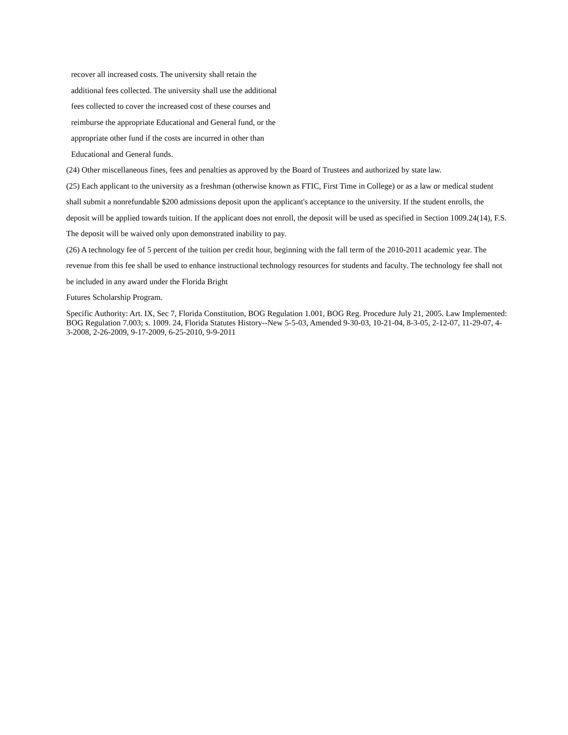recover all increased costs. The university shall retain the
additional fees collected. The university shall use the additional
fees collected to cover the increased cost of these courses and
reimburse the appropriate Educational and General fund, or the
appropriate other fund if the costs are incurred in other than
Educational and General funds.
(24) Other miscellaneous fines, fees and penalties as approved by the Board of Trustees and authorized by state law.
(25) Each applicant to the university as a freshman (otherwise known as FTIC, First Time in College) or as a law or medical student shall submit a nonrefundable $200 admissions deposit upon the applicant's acceptance to the university. If the student enrolls, the deposit will be applied towards tuition. If the applicant does not enroll, the deposit will be used as specified in Section 1009.24(14), F.S. The deposit will be waived only upon demonstrated inability to pay.
(26) A technology fee of 5 percent of the tuition per credit hour, beginning with the fall term of the 2010-2011 academic year. The revenue from this fee shall be used to enhance instructional technology resources for students and faculty. The technology fee shall not be included in any award under the Florida Bright
Futures Scholarship Program.
Specific Authority: Art. IX, Sec 7, Florida Constitution, BOG Regulation 1.001, BOG Reg. Procedure July 21, 2005. Law Implemented: BOG Regulation 7.003; s. 1009. 24, Florida Statutes History--New 5-5-03, Amended 9-30-03, 10-21-04, 8-3-05, 2-12-07, 11-29-07, 4-3-2008, 2-26-2009, 9-17-2009, 6-25-2010, 9-9-2011